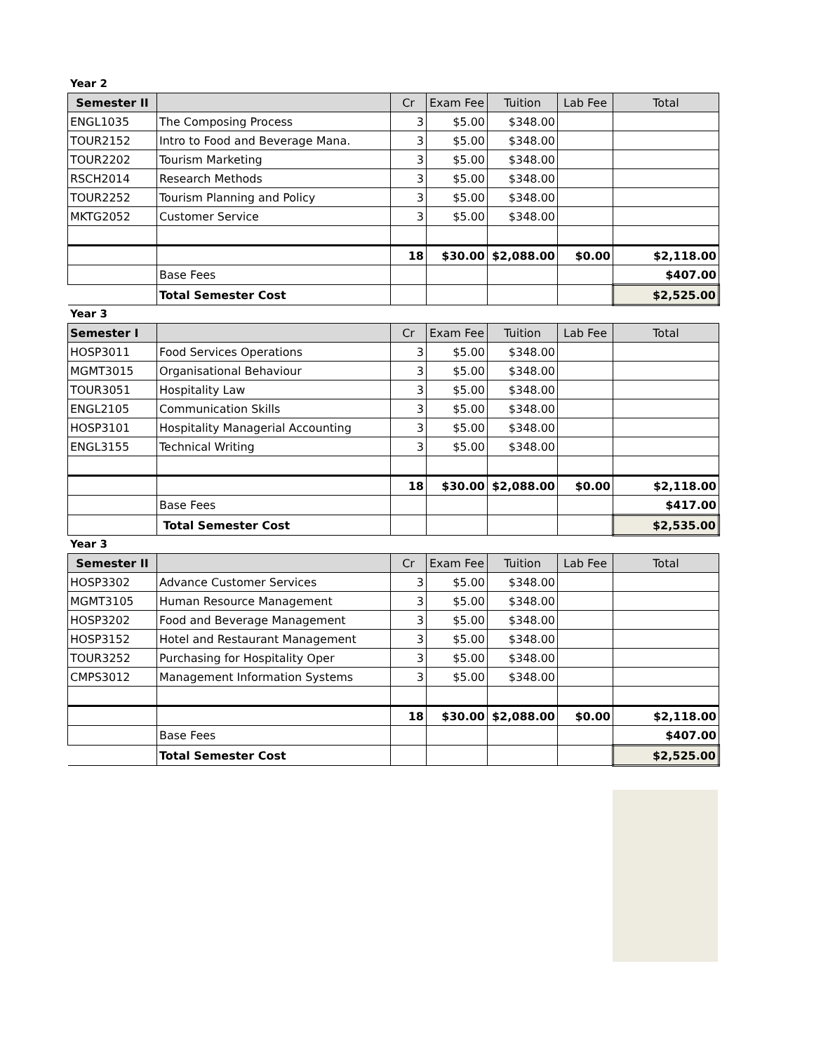Year 2
| Semester II | | Cr | Exam Fee | Tuition | Lab Fee | Total |
| --- | --- | --- | --- | --- | --- | --- |
| ENGL1035 | The Composing Process | 3 | $5.00 | $348.00 | | |
| TOUR2152 | Intro to Food and Beverage Mana. | 3 | $5.00 | $348.00 | | |
| TOUR2202 | Tourism Marketing | 3 | $5.00 | $348.00 | | |
| RSCH2014 | Research Methods | 3 | $5.00 | $348.00 | | |
| TOUR2252 | Tourism Planning and Policy | 3 | $5.00 | $348.00 | | |
| MKTG2052 | Customer Service | 3 | $5.00 | $348.00 | | |
| | | 18 | $30.00 | $2,088.00 | $0.00 | $2,118.00 |
| | Base Fees | | | | | $407.00 |
| | Total Semester Cost | | | | | $2,525.00 |
Year 3
| Semester I | | Cr | Exam Fee | Tuition | Lab Fee | Total |
| --- | --- | --- | --- | --- | --- | --- |
| HOSP3011 | Food Services Operations | 3 | $5.00 | $348.00 | | |
| MGMT3015 | Organisational Behaviour | 3 | $5.00 | $348.00 | | |
| TOUR3051 | Hospitality Law | 3 | $5.00 | $348.00 | | |
| ENGL2105 | Communication Skills | 3 | $5.00 | $348.00 | | |
| HOSP3101 | Hospitality Managerial Accounting | 3 | $5.00 | $348.00 | | |
| ENGL3155 | Technical Writing | 3 | $5.00 | $348.00 | | |
| | | 18 | $30.00 | $2,088.00 | $0.00 | $2,118.00 |
| | Base Fees | | | | | $417.00 |
| | Total Semester Cost | | | | | $2,535.00 |
Year 3
| Semester II | | Cr | Exam Fee | Tuition | Lab Fee | Total |
| --- | --- | --- | --- | --- | --- | --- |
| HOSP3302 | Advance Customer Services | 3 | $5.00 | $348.00 | | |
| MGMT3105 | Human Resource Management | 3 | $5.00 | $348.00 | | |
| HOSP3202 | Food and Beverage Management | 3 | $5.00 | $348.00 | | |
| HOSP3152 | Hotel and Restaurant Management | 3 | $5.00 | $348.00 | | |
| TOUR3252 | Purchasing for Hospitality Oper | 3 | $5.00 | $348.00 | | |
| CMPS3012 | Management Information Systems | 3 | $5.00 | $348.00 | | |
| | | 18 | $30.00 | $2,088.00 | $0.00 | $2,118.00 |
| | Base Fees | | | | | $407.00 |
| | Total Semester Cost | | | | | $2,525.00 |